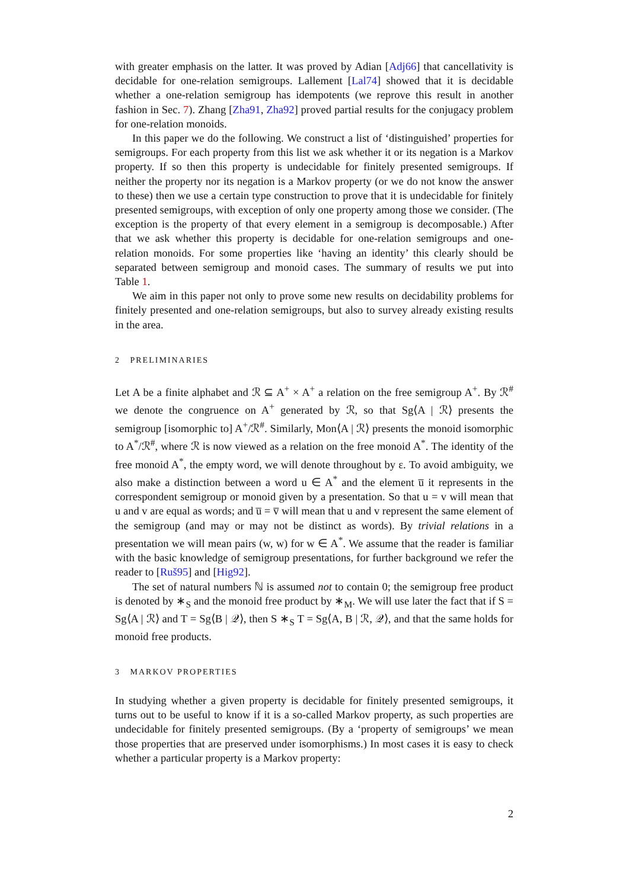with greater emphasis on the latter. It was proved by Adian [Adj66] that cancellativity is decidable for one-relation semigroups. Lallement [Lal74] showed that it is decidable whether a one-relation semigroup has idempotents (we reprove this result in another fashion in Sec. 7). Zhang [Zha91, Zha92] proved partial results for the conjugacy problem for one-relation monoids.
In this paper we do the following. We construct a list of ‘distinguished’ properties for semigroups. For each property from this list we ask whether it or its negation is a Markov property. If so then this property is undecidable for finitely presented semigroups. If neither the property nor its negation is a Markov property (or we do not know the answer to these) then we use a certain type construction to prove that it is undecidable for finitely presented semigroups, with exception of only one property among those we consider. (The exception is the property of that every element in a semigroup is decomposable.) After that we ask whether this property is decidable for one-relation semigroups and one-relation monoids. For some properties like ‘having an identity’ this clearly should be separated between semigroup and monoid cases. The summary of results we put into Table 1.
We aim in this paper not only to prove some new results on decidability problems for finitely presented and one-relation semigroups, but also to survey already existing results in the area.
2 PRELIMINARIES
Let A be a finite alphabet and ℛ ⊆ A<sup>+</sup> × A<sup>+</sup> a relation on the free semigroup A<sup>+</sup>. By ℛ<sup>#</sup> we denote the congruence on A<sup>+</sup> generated by ℛ, so that Sg⟨A | ℛ⟩ presents the semigroup [isomorphic to] A<sup>+</sup>/ℛ<sup>#</sup>. Similarly, Mon⟨A | ℛ⟩ presents the monoid isomorphic to A<sup>*</sup>/ℛ<sup>#</sup>, where ℛ is now viewed as a relation on the free monoid A<sup>*</sup>. The identity of the free monoid A<sup>*</sup>, the empty word, we will denote throughout by ε. To avoid ambiguity, we also make a distinction between a word u ∈ A<sup>*</sup> and the element u̅ it represents in the correspondent semigroup or monoid given by a presentation. So that u = v will mean that u and v are equal as words; and u̅ = v̅ will mean that u and v represent the same element of the semigroup (and may or may not be distinct as words). By trivial relations in a presentation we will mean pairs (w, w) for w ∈ A<sup>*</sup>. We assume that the reader is familiar with the basic knowledge of semigroup presentations, for further background we refer the reader to [Ruš95] and [Hig92].
The set of natural numbers ℕ is assumed not to contain 0; the semigroup free product is denoted by ∗<sub>S</sub> and the monoid free product by ∗<sub>M</sub>. We will use later the fact that if S = Sg⟨A | ℛ⟩ and T = Sg⟨B | 𝒬⟩, then S ∗<sub>S</sub> T = Sg⟨A, B | ℛ, 𝒬⟩, and that the same holds for monoid free products.
3 MARKOV PROPERTIES
In studying whether a given property is decidable for finitely presented semigroups, it turns out to be useful to know if it is a so-called Markov property, as such properties are undecidable for finitely presented semigroups. (By a ‘property of semigroups’ we mean those properties that are preserved under isomorphisms.) In most cases it is easy to check whether a particular property is a Markov property:
2